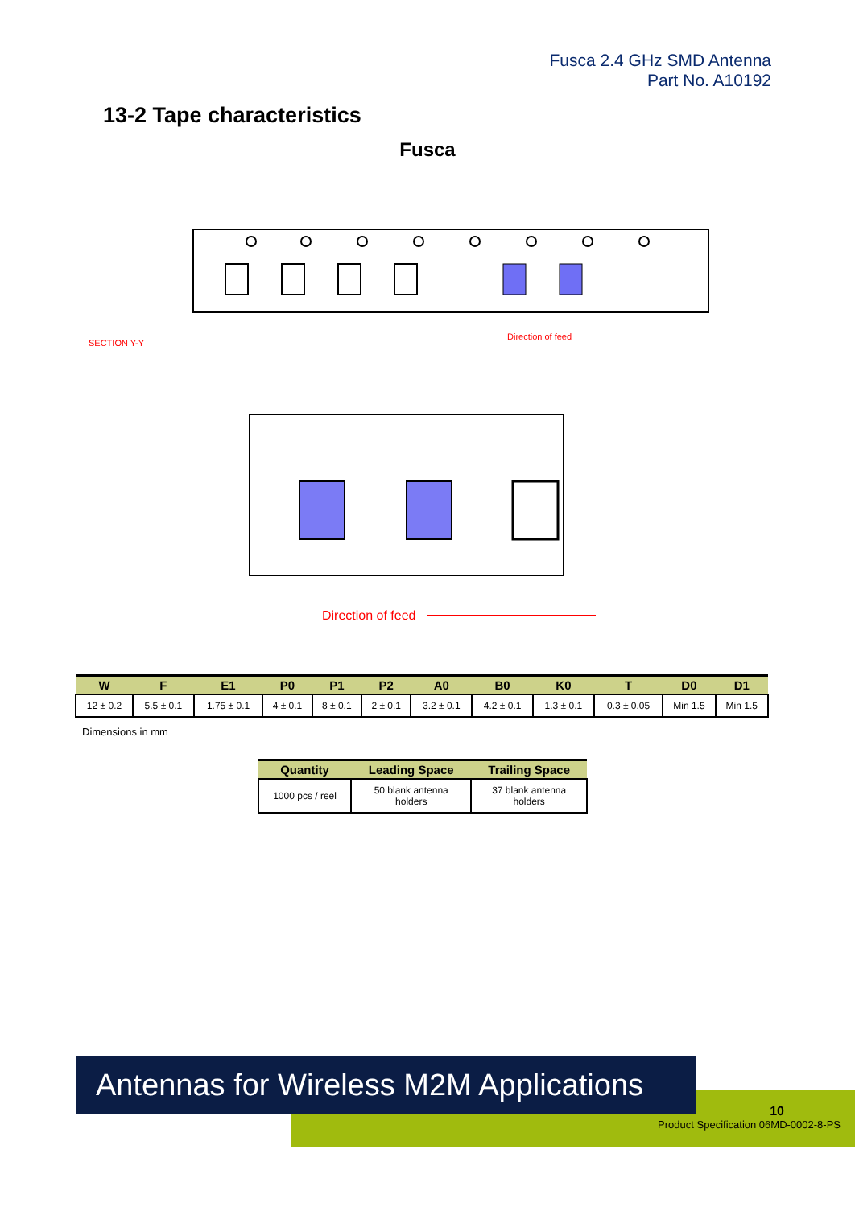Fusca 2.4 GHz SMD Antenna
Part No. A10192
13-2 Tape characteristics
Fusca
SECTION Y-Y
Direction of feed
Direction of feed
| W | F | E1 | P0 | P1 | P2 | A0 | B0 | K0 | T | D0 | D1 |
| --- | --- | --- | --- | --- | --- | --- | --- | --- | --- | --- | --- |
| 12 ± 0.2 | 5.5 ± 0.1 | 1.75 ± 0.1 | 4 ± 0.1 | 8 ± 0.1 | 2 ± 0.1 | 3.2 ± 0.1 | 4.2 ± 0.1 | 1.3 ± 0.1 | 0.3 ± 0.05 | Min 1.5 | Min 1.5 |
Dimensions in mm
| Quantity | Leading Space | Trailing Space |
| --- | --- | --- |
| 1000 pcs / reel | 50 blank antenna holders | 37 blank antenna holders |
Antennas for Wireless M2M Applications
10
Product Specification 06MD-0002-8-PS